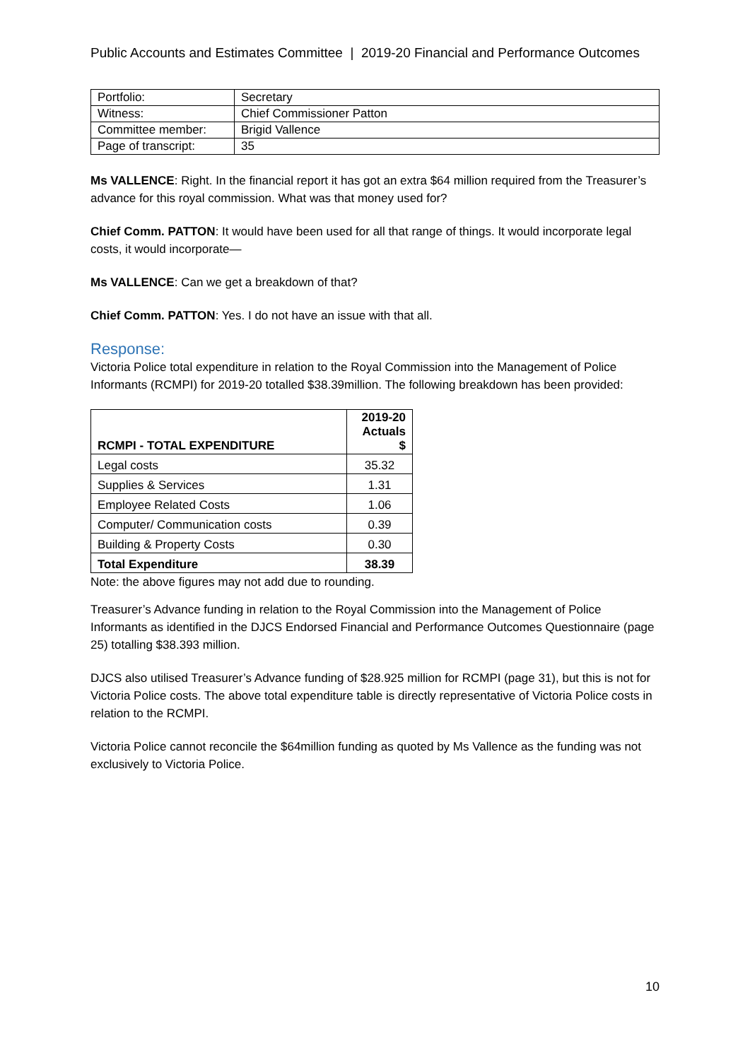Public Accounts and Estimates Committee | 2019-20 Financial and Performance Outcomes
| Portfolio: | Secretary |
| Witness: | Chief Commissioner Patton |
| Committee member: | Brigid Vallence |
| Page of transcript: | 35 |
Ms VALLENCE: Right. In the financial report it has got an extra $64 million required from the Treasurer’s advance for this royal commission. What was that money used for?
Chief Comm. PATTON: It would have been used for all that range of things. It would incorporate legal costs, it would incorporate—
Ms VALLENCE: Can we get a breakdown of that?
Chief Comm. PATTON: Yes. I do not have an issue with that all.
Response:
Victoria Police total expenditure in relation to the Royal Commission into the Management of Police Informants (RCMPI) for 2019-20 totalled $38.39million. The following breakdown has been provided:
| RCMPI - TOTAL EXPENDITURE | 2019-20 Actuals $ |
| --- | --- |
| Legal costs | 35.32 |
| Supplies & Services | 1.31 |
| Employee Related Costs | 1.06 |
| Computer/ Communication costs | 0.39 |
| Building & Property Costs | 0.30 |
| Total Expenditure | 38.39 |
Note: the above figures may not add due to rounding.
Treasurer’s Advance funding in relation to the Royal Commission into the Management of Police Informants as identified in the DJCS Endorsed Financial and Performance Outcomes Questionnaire (page 25) totalling $38.393 million.
DJCS also utilised Treasurer’s Advance funding of $28.925 million for RCMPI (page 31), but this is not for Victoria Police costs. The above total expenditure table is directly representative of Victoria Police costs in relation to the RCMPI.
Victoria Police cannot reconcile the $64million funding as quoted by Ms Vallence as the funding was not exclusively to Victoria Police.
10